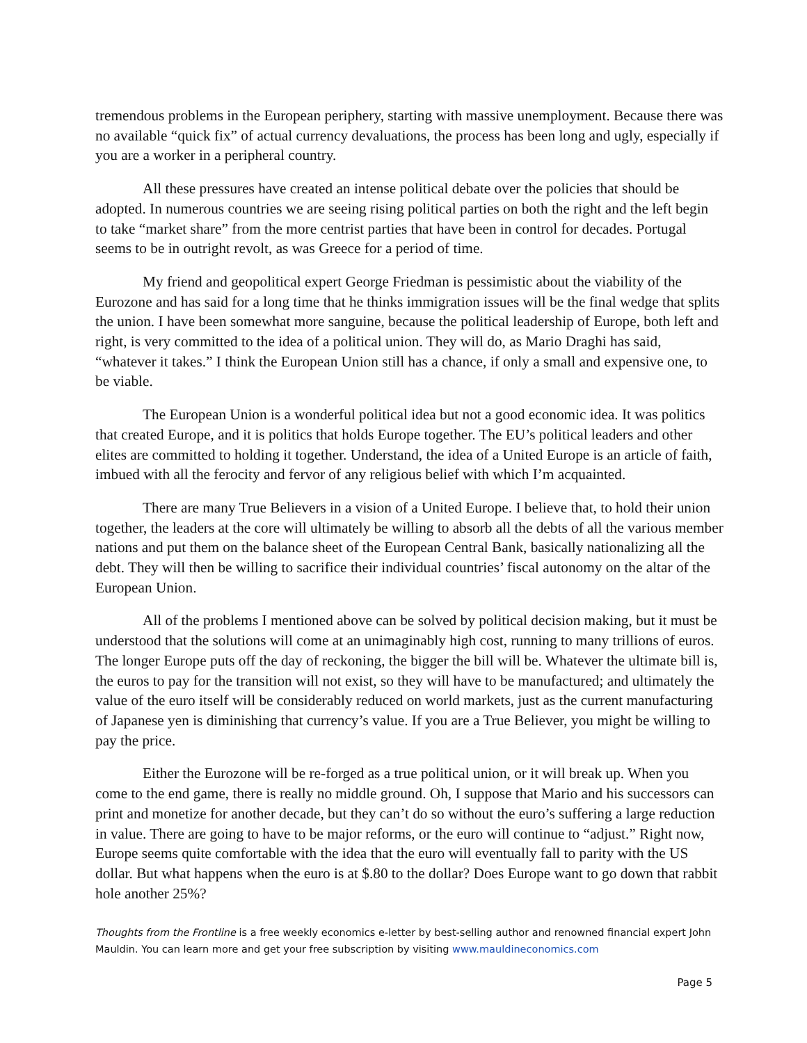tremendous problems in the European periphery, starting with massive unemployment. Because there was no available “quick fix” of actual currency devaluations, the process has been long and ugly, especially if you are a worker in a peripheral country.
All these pressures have created an intense political debate over the policies that should be adopted. In numerous countries we are seeing rising political parties on both the right and the left begin to take “market share” from the more centrist parties that have been in control for decades. Portugal seems to be in outright revolt, as was Greece for a period of time.
My friend and geopolitical expert George Friedman is pessimistic about the viability of the Eurozone and has said for a long time that he thinks immigration issues will be the final wedge that splits the union. I have been somewhat more sanguine, because the political leadership of Europe, both left and right, is very committed to the idea of a political union. They will do, as Mario Draghi has said, “whatever it takes.” I think the European Union still has a chance, if only a small and expensive one, to be viable.
The European Union is a wonderful political idea but not a good economic idea. It was politics that created Europe, and it is politics that holds Europe together. The EU’s political leaders and other elites are committed to holding it together. Understand, the idea of a United Europe is an article of faith, imbued with all the ferocity and fervor of any religious belief with which I’m acquainted.
There are many True Believers in a vision of a United Europe. I believe that, to hold their union together, the leaders at the core will ultimately be willing to absorb all the debts of all the various member nations and put them on the balance sheet of the European Central Bank, basically nationalizing all the debt. They will then be willing to sacrifice their individual countries’ fiscal autonomy on the altar of the European Union.
All of the problems I mentioned above can be solved by political decision making, but it must be understood that the solutions will come at an unimaginably high cost, running to many trillions of euros. The longer Europe puts off the day of reckoning, the bigger the bill will be. Whatever the ultimate bill is, the euros to pay for the transition will not exist, so they will have to be manufactured; and ultimately the value of the euro itself will be considerably reduced on world markets, just as the current manufacturing of Japanese yen is diminishing that currency’s value. If you are a True Believer, you might be willing to pay the price.
Either the Eurozone will be re-forged as a true political union, or it will break up. When you come to the end game, there is really no middle ground. Oh, I suppose that Mario and his successors can print and monetize for another decade, but they can’t do so without the euro’s suffering a large reduction in value. There are going to have to be major reforms, or the euro will continue to “adjust.” Right now, Europe seems quite comfortable with the idea that the euro will eventually fall to parity with the US dollar. But what happens when the euro is at $.80 to the dollar? Does Europe want to go down that rabbit hole another 25%?
Thoughts from the Frontline is a free weekly economics e-letter by best-selling author and renowned financial expert John Mauldin. You can learn more and get your free subscription by visiting www.mauldineconomics.com
Page 5